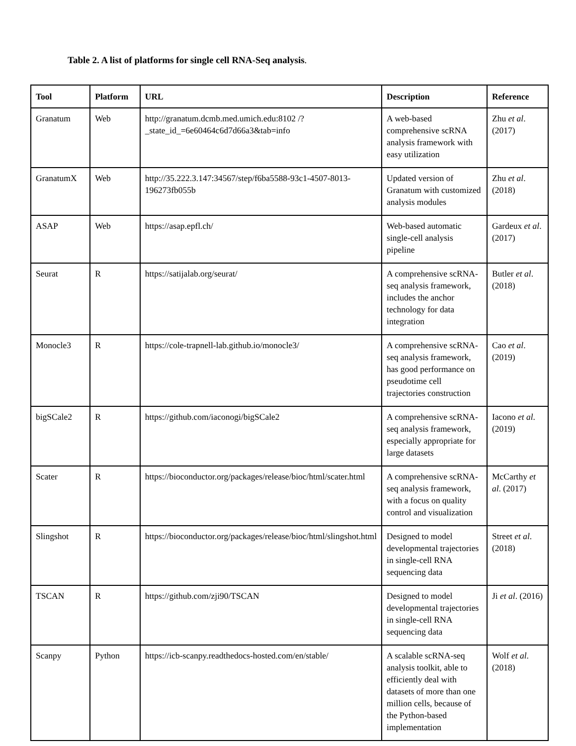Table 2. A list of platforms for single cell RNA-Seq analysis.
| Tool | Platform | URL | Description | Reference |
| --- | --- | --- | --- | --- |
| Granatum | Web | http://granatum.dcmb.med.umich.edu:8102 /?_state_id_=6e60464c6d7d66a3&tab=info | A web-based comprehensive scRNA analysis framework with easy utilization | Zhu et al . (2017) |
| GranatumX | Web | http://35.222.3.147:34567/step/f6ba5588-93c1-4507-8013-196273fb055b | Updated version of Granatum with customized analysis modules | Zhu et al . (2018) |
| ASAP | Web | https://asap.epfl.ch/ | Web-based automatic single-cell analysis pipeline | Gardeux et al . (2017) |
| Seurat | R | https://satijalab.org/seurat/ | A comprehensive scRNA-seq analysis framework, includes the anchor technology for data integration | Butler et al . (2018) |
| Monocle3 | R | https://cole-trapnell-lab.github.io/monocle3/ | A comprehensive scRNA-seq analysis framework, has good performance on pseudotime cell trajectories construction | Cao et al . (2019) |
| bigSCale2 | R | https://github.com/iaconogi/bigSCale2 | A comprehensive scRNA-seq analysis framework, especially appropriate for large datasets | Iacono et al . (2019) |
| Scater | R | https://bioconductor.org/packages/release/bioc/html/scater.html | A comprehensive scRNA-seq analysis framework, with a focus on quality control and visualization | McCarthy et al . (2017) |
| Slingshot | R | https://bioconductor.org/packages/release/bioc/html/slingshot.html | Designed to model developmental trajectories in single-cell RNA sequencing data | Street et al . (2018) |
| TSCAN | R | https://github.com/zji90/TSCAN | Designed to model developmental trajectories in single-cell RNA sequencing data | Ji et al . (2016) |
| Scanpy | Python | https://icb-scanpy.readthedocs-hosted.com/en/stable/ | A scalable scRNA-seq analysis toolkit, able to efficiently deal with datasets of more than one million cells, because of the Python-based implementation | Wolf et al . (2018) |